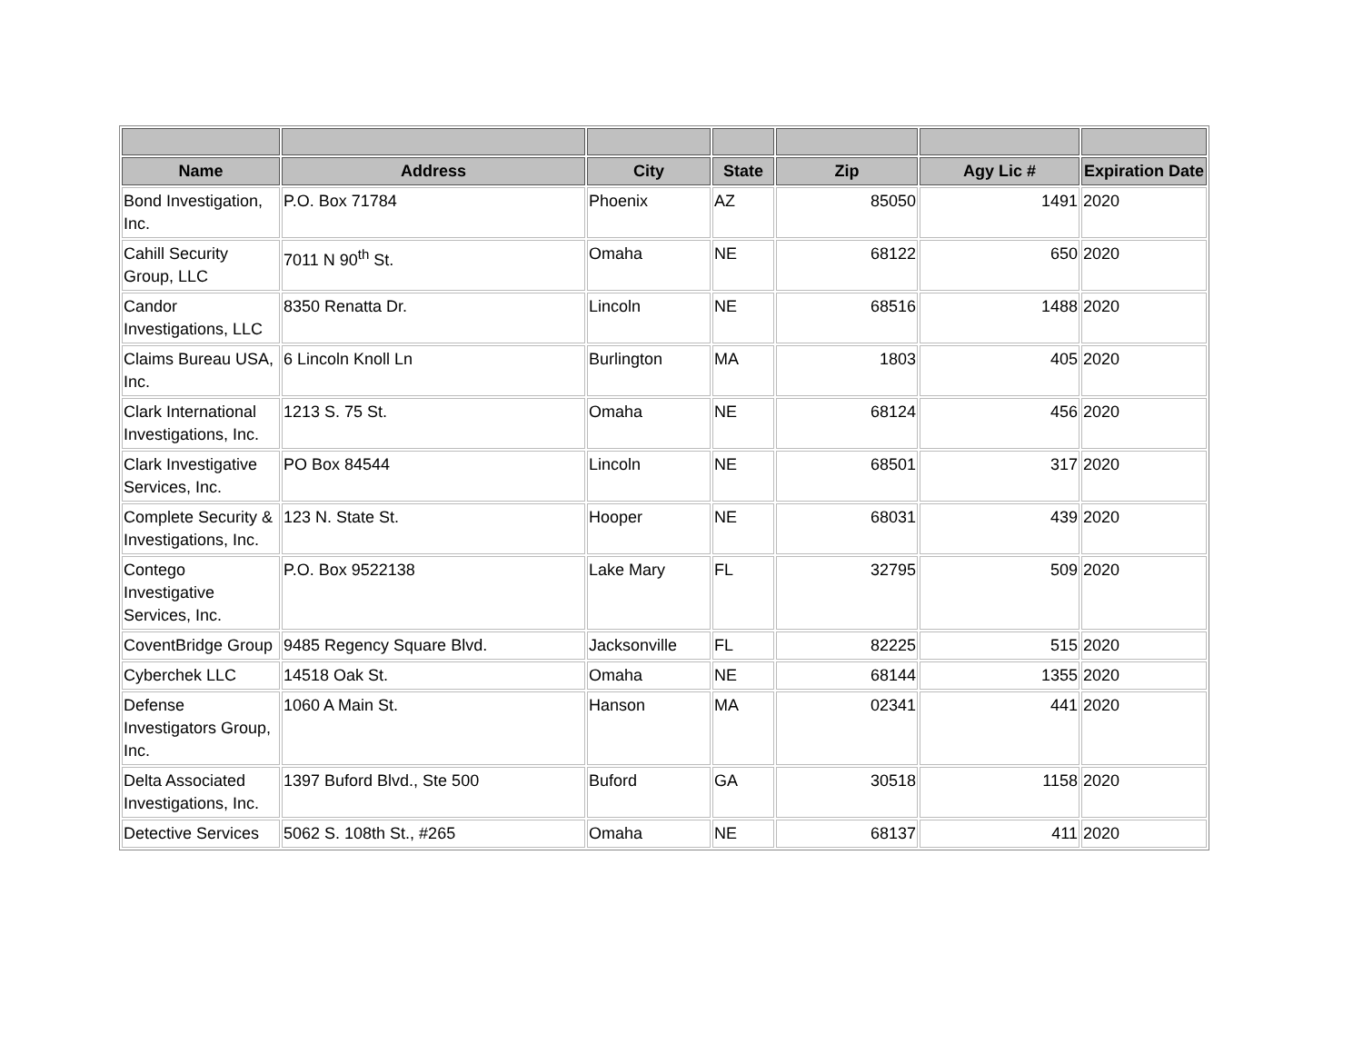| Name | Address | City | State | Zip | Agy Lic # | Expiration Date |
| --- | --- | --- | --- | --- | --- | --- |
| Bond Investigation, Inc. | P.O. Box 71784 | Phoenix | AZ | 85050 | 1491 | 2020 |
| Cahill Security Group, LLC | 7011 N 90<sup>th</sup> St. | Omaha | NE | 68122 | 650 | 2020 |
| Candor Investigations, LLC | 8350 Renatta Dr. | Lincoln | NE | 68516 | 1488 | 2020 |
| Claims Bureau USA, Inc. | 6 Lincoln Knoll Ln | Burlington | MA | 1803 | 405 | 2020 |
| Clark International Investigations, Inc. | 1213 S. 75 St. | Omaha | NE | 68124 | 456 | 2020 |
| Clark Investigative Services, Inc. | PO Box 84544 | Lincoln | NE | 68501 | 317 | 2020 |
| Complete Security & Investigations, Inc. | 123 N. State St. | Hooper | NE | 68031 | 439 | 2020 |
| Contego Investigative Services, Inc. | P.O. Box 9522138 | Lake Mary | FL | 32795 | 509 | 2020 |
| CoventBridge Group | 9485 Regency Square Blvd. | Jacksonville | FL | 82225 | 515 | 2020 |
| Cyberchek LLC | 14518 Oak St. | Omaha | NE | 68144 | 1355 | 2020 |
| Defense Investigators Group, Inc. | 1060 A Main St. | Hanson | MA | 02341 | 441 | 2020 |
| Delta Associated Investigations, Inc. | 1397 Buford Blvd., Ste 500 | Buford | GA | 30518 | 1158 | 2020 |
| Detective Services | 5062 S. 108th St., #265 | Omaha | NE | 68137 | 411 | 2020 |